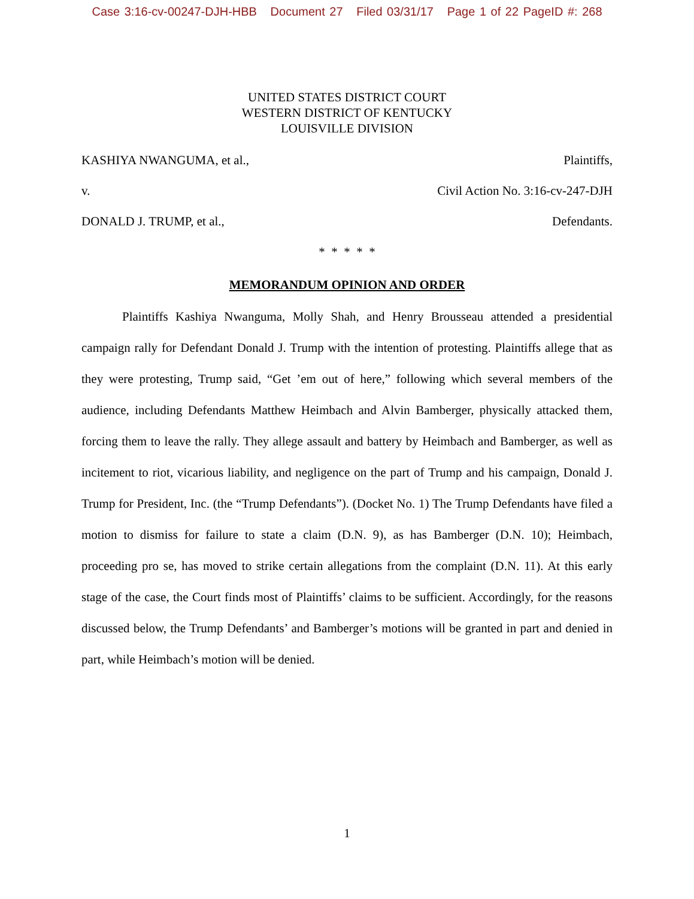Case 3:16-cv-00247-DJH-HBB Document 27 Filed 03/31/17 Page 1 of 22 PageID #: 268
UNITED STATES DISTRICT COURT
WESTERN DISTRICT OF KENTUCKY
LOUISVILLE DIVISION
KASHIYA NWANGUMA, et al., Plaintiffs,
v. Civil Action No. 3:16-cv-247-DJH
DONALD J. TRUMP, et al., Defendants.
* * * * *
MEMORANDUM OPINION AND ORDER
Plaintiffs Kashiya Nwanguma, Molly Shah, and Henry Brousseau attended a presidential campaign rally for Defendant Donald J. Trump with the intention of protesting. Plaintiffs allege that as they were protesting, Trump said, “Get ’em out of here,” following which several members of the audience, including Defendants Matthew Heimbach and Alvin Bamberger, physically attacked them, forcing them to leave the rally. They allege assault and battery by Heimbach and Bamberger, as well as incitement to riot, vicarious liability, and negligence on the part of Trump and his campaign, Donald J. Trump for President, Inc. (the “Trump Defendants”). (Docket No. 1) The Trump Defendants have filed a motion to dismiss for failure to state a claim (D.N. 9), as has Bamberger (D.N. 10); Heimbach, proceeding pro se, has moved to strike certain allegations from the complaint (D.N. 11). At this early stage of the case, the Court finds most of Plaintiffs’ claims to be sufficient. Accordingly, for the reasons discussed below, the Trump Defendants’ and Bamberger’s motions will be granted in part and denied in part, while Heimbach’s motion will be denied.
1